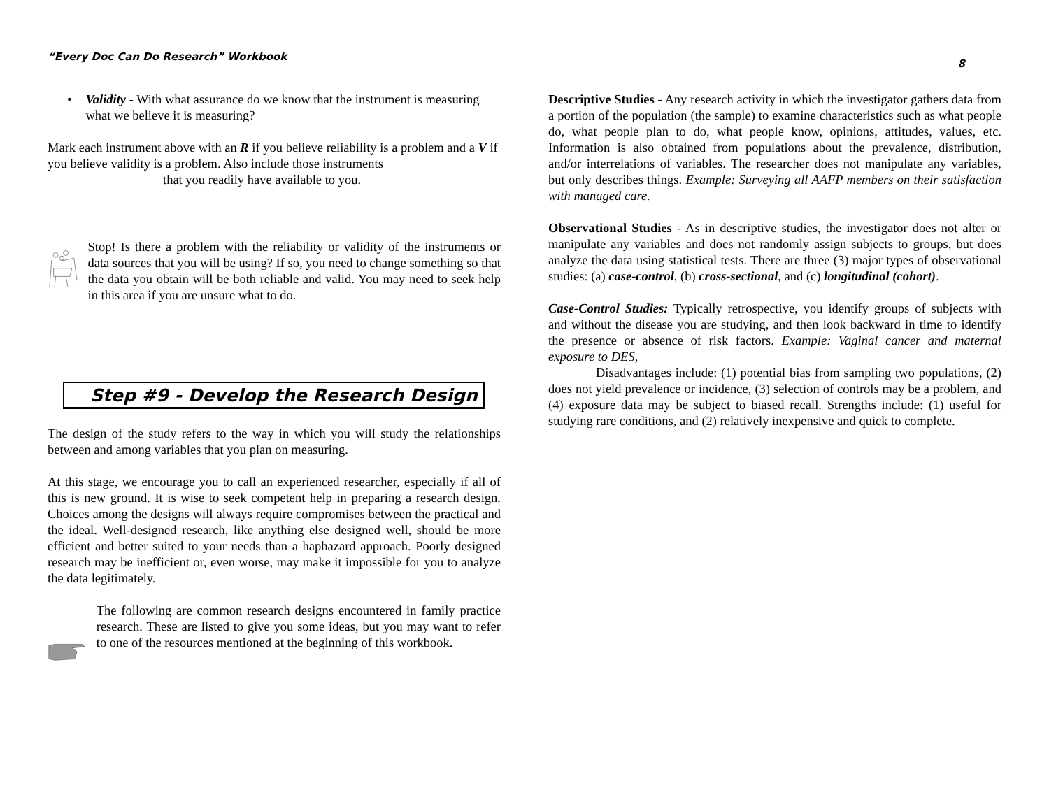“Every Doc Can Do Research” Workbook 8
• Validity - With what assurance do we know that the instrument is measuring what we believe it is measuring?
Mark each instrument above with an R if you believe reliability is a problem and a V if you believe validity is a problem. Also include those instruments
that you readily have available to you.
Stop! Is there a problem with the reliability or validity of the instruments or data sources that you will be using? If so, you need to change something so that the data you obtain will be both reliable and valid. You may need to seek help in this area if you are unsure what to do.
Step #9 - Develop the Research Design
The design of the study refers to the way in which you will study the relationships between and among variables that you plan on measuring.
At this stage, we encourage you to call an experienced researcher, especially if all of this is new ground. It is wise to seek competent help in preparing a research design. Choices among the designs will always require compromises between the practical and the ideal. Well-designed research, like anything else designed well, should be more efficient and better suited to your needs than a haphazard approach. Poorly designed research may be inefficient or, even worse, may make it impossible for you to analyze the data legitimately.
The following are common research designs encountered in family practice research. These are listed to give you some ideas, but you may want to refer to one of the resources mentioned at the beginning of this workbook.
Descriptive Studies - Any research activity in which the investigator gathers data from a portion of the population (the sample) to examine characteristics such as what people do, what people plan to do, what people know, opinions, attitudes, values, etc. Information is also obtained from populations about the prevalence, distribution, and/or interrelations of variables. The researcher does not manipulate any variables, but only describes things. Example: Surveying all AAFP members on their satisfaction with managed care.
Observational Studies - As in descriptive studies, the investigator does not alter or manipulate any variables and does not randomly assign subjects to groups, but does analyze the data using statistical tests. There are three (3) major types of observational studies: (a) case-control, (b) cross-sectional, and (c) longitudinal (cohort).
Case-Control Studies: Typically retrospective, you identify groups of subjects with and without the disease you are studying, and then look backward in time to identify the presence or absence of risk factors. Example: Vaginal cancer and maternal exposure to DES,
Disadvantages include: (1) potential bias from sampling two populations, (2) does not yield prevalence or incidence, (3) selection of controls may be a problem, and (4) exposure data may be subject to biased recall. Strengths include: (1) useful for studying rare conditions, and (2) relatively inexpensive and quick to complete.